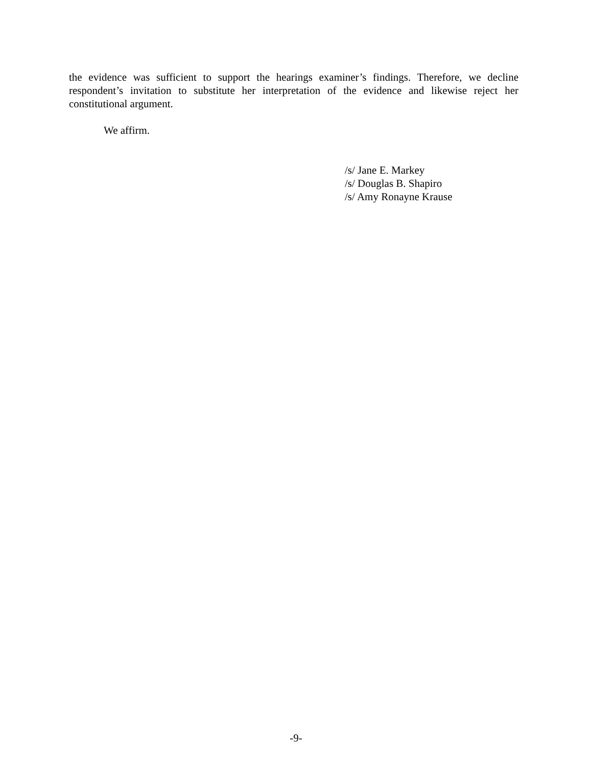the evidence was sufficient to support the hearings examiner’s findings. Therefore, we decline respondent’s invitation to substitute her interpretation of the evidence and likewise reject her constitutional argument.
We affirm.
/s/ Jane E. Markey
/s/ Douglas B. Shapiro
/s/ Amy Ronayne Krause
-9-